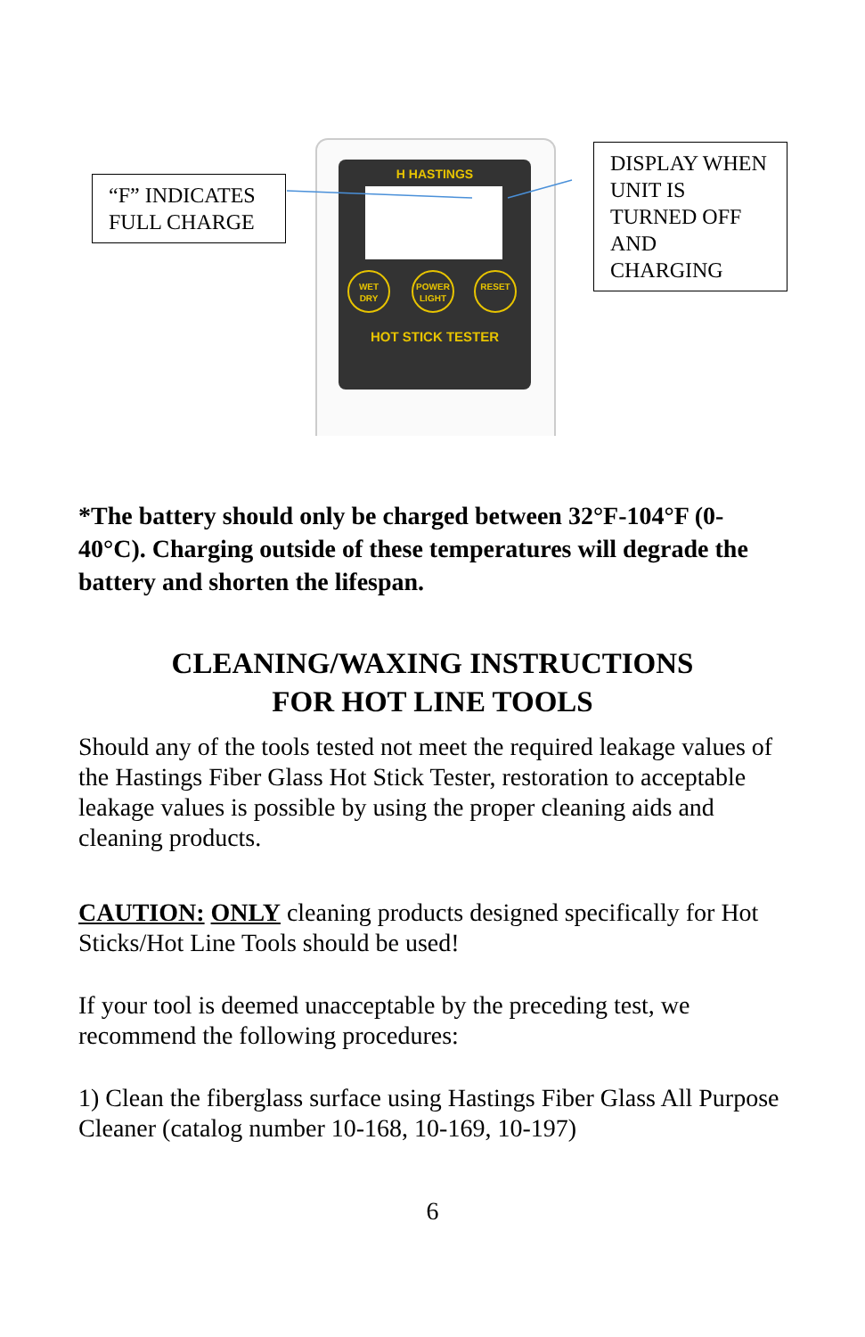“F” INDICATES FULL CHARGE
H HASTINGS
WET
DRY
POWER
LIGHT
RESET
HOT STICK TESTER
DISPLAY WHEN UNIT IS TURNED OFF AND CHARGING
*The battery should only be charged between 32°F-104°F (0-40°C). Charging outside of these temperatures will degrade the battery and shorten the lifespan.
CLEANING/WAXING INSTRUCTIONS
FOR HOT LINE TOOLS
Should any of the tools tested not meet the required leakage values of the Hastings Fiber Glass Hot Stick Tester, restoration to acceptable leakage values is possible by using the proper cleaning aids and cleaning products.
CAUTION: ONLY cleaning products designed specifically for Hot Sticks/Hot Line Tools should be used!
If your tool is deemed unacceptable by the preceding test, we recommend the following procedures:
1) Clean the fiberglass surface using Hastings Fiber Glass All Purpose Cleaner (catalog number 10-168, 10-169, 10-197)
6